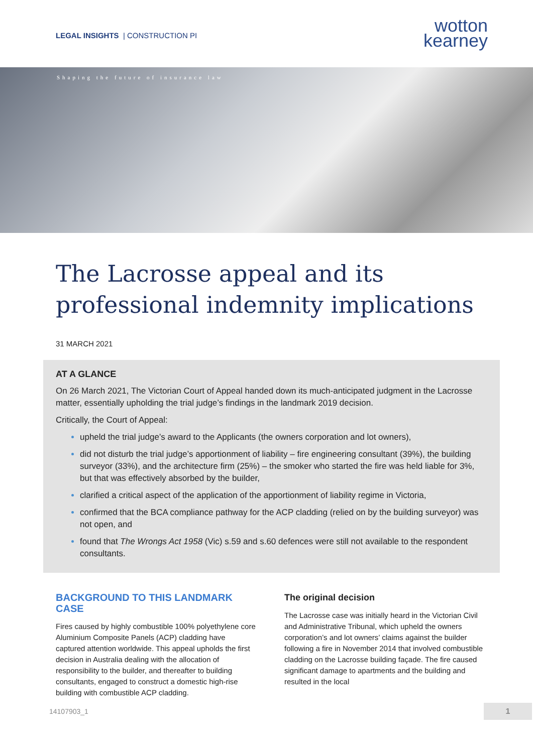LEGAL INSIGHTS | CONSTRUCTION PI
wotton
kearney
Shaping the future of insurance law
The Lacrosse appeal and its
professional indemnity implications
31 MARCH 2021
AT A GLANCE
On 26 March 2021, The Victorian Court of Appeal handed down its much-anticipated judgment in the Lacrosse matter, essentially upholding the trial judge’s findings in the landmark 2019 decision.
Critically, the Court of Appeal:
upheld the trial judge’s award to the Applicants (the owners corporation and lot owners),
did not disturb the trial judge’s apportionment of liability – fire engineering consultant (39%), the building surveyor (33%), and the architecture firm (25%) – the smoker who started the fire was held liable for 3%, but that was effectively absorbed by the builder,
clarified a critical aspect of the application of the apportionment of liability regime in Victoria,
confirmed that the BCA compliance pathway for the ACP cladding (relied on by the building surveyor) was not open, and
found that The Wrongs Act 1958 (Vic) s.59 and s.60 defences were still not available to the respondent consultants.
BACKGROUND TO THIS LANDMARK CASE
Fires caused by highly combustible 100% polyethylene core Aluminium Composite Panels (ACP) cladding have captured attention worldwide. This appeal upholds the first decision in Australia dealing with the allocation of responsibility to the builder, and thereafter to building consultants, engaged to construct a domestic high-rise building with combustible ACP cladding.
The original decision
The Lacrosse case was initially heard in the Victorian Civil and Administrative Tribunal, which upheld the owners corporation’s and lot owners’ claims against the builder following a fire in November 2014 that involved combustible cladding on the Lacrosse building façade. The fire caused significant damage to apartments and the building and resulted in the local
14107903_1 1